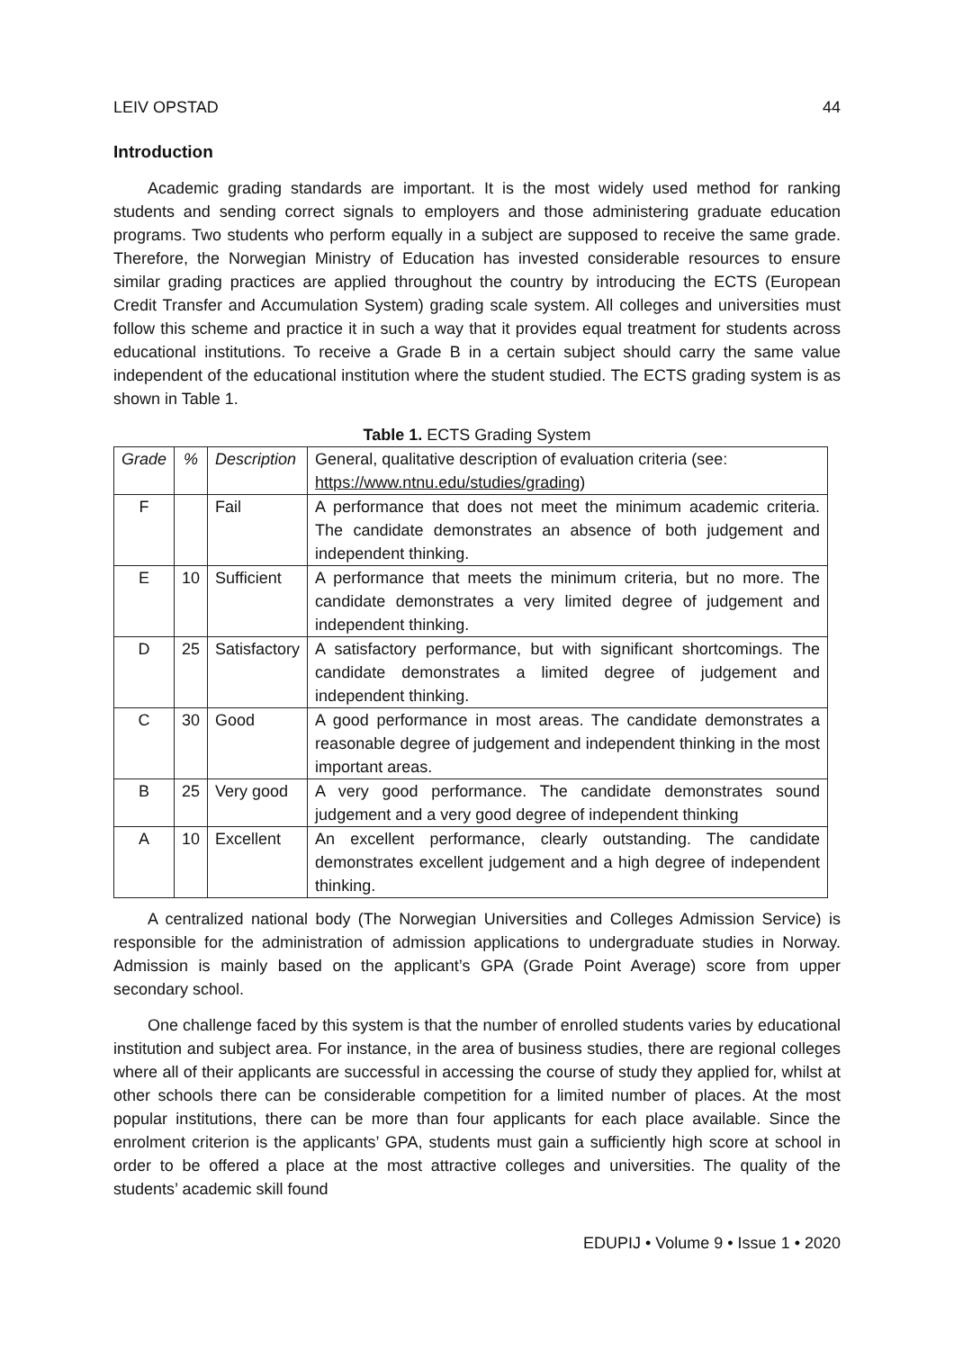LEIV OPSTAD 44
Introduction
Academic grading standards are important. It is the most widely used method for ranking students and sending correct signals to employers and those administering graduate education programs. Two students who perform equally in a subject are supposed to receive the same grade. Therefore, the Norwegian Ministry of Education has invested considerable resources to ensure similar grading practices are applied throughout the country by introducing the ECTS (European Credit Transfer and Accumulation System) grading scale system. All colleges and universities must follow this scheme and practice it in such a way that it provides equal treatment for students across educational institutions. To receive a Grade B in a certain subject should carry the same value independent of the educational institution where the student studied. The ECTS grading system is as shown in Table 1.
Table 1. ECTS Grading System
| Grade | % | Description | General, qualitative description of evaluation criteria (see: https://www.ntnu.edu/studies/grading ) |
| F | | Fail | A performance that does not meet the minimum academic criteria. The candidate demonstrates an absence of both judgement and independent thinking. |
| E | 10 | Sufficient | A performance that meets the minimum criteria, but no more. The candidate demonstrates a very limited degree of judgement and independent thinking. |
| D | 25 | Satisfactory | A satisfactory performance, but with significant shortcomings. The candidate demonstrates a limited degree of judgement and independent thinking. |
| C | 30 | Good | A good performance in most areas. The candidate demonstrates a reasonable degree of judgement and independent thinking in the most important areas. |
| B | 25 | Very good | A very good performance. The candidate demonstrates sound judgement and a very good degree of independent thinking |
| A | 10 | Excellent | An excellent performance, clearly outstanding. The candidate demonstrates excellent judgement and a high degree of independent thinking. |
A centralized national body (The Norwegian Universities and Colleges Admission Service) is responsible for the administration of admission applications to undergraduate studies in Norway. Admission is mainly based on the applicant’s GPA (Grade Point Average) score from upper secondary school.
One challenge faced by this system is that the number of enrolled students varies by educational institution and subject area. For instance, in the area of business studies, there are regional colleges where all of their applicants are successful in accessing the course of study they applied for, whilst at other schools there can be considerable competition for a limited number of places. At the most popular institutions, there can be more than four applicants for each place available. Since the enrolment criterion is the applicants’ GPA, students must gain a sufficiently high score at school in order to be offered a place at the most attractive colleges and universities. The quality of the students’ academic skill found
EDUPIJ • Volume 9 • Issue 1 • 2020